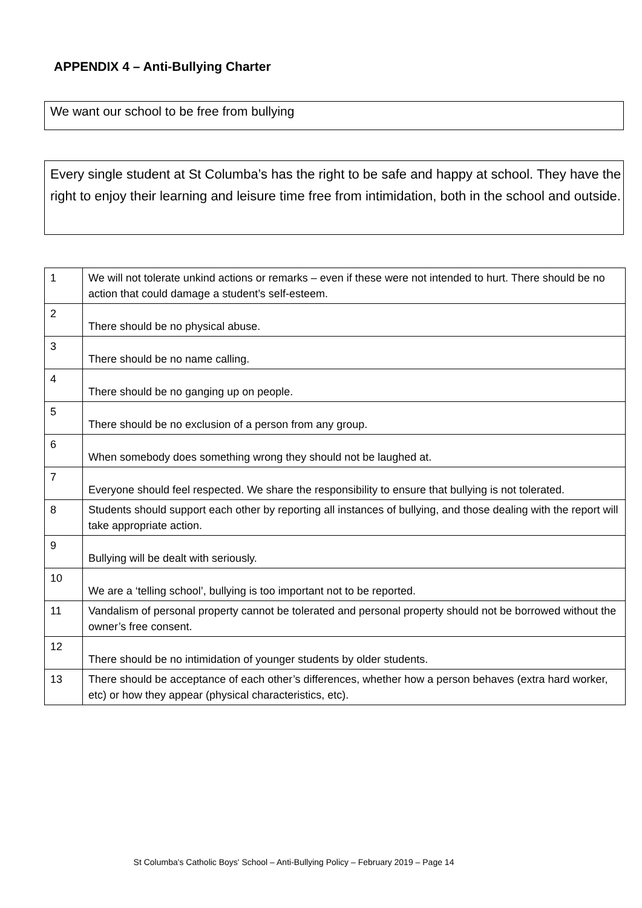APPENDIX 4 – Anti-Bullying Charter
We want our school to be free from bullying
Every single student at St Columba’s has the right to be safe and happy at school. They have the right to enjoy their learning and leisure time free from intimidation, both in the school and outside.
| 1 | We will not tolerate unkind actions or remarks – even if these were not intended to hurt. There should be no action that could damage a student’s self-esteem. |
| 2 | There should be no physical abuse. |
| 3 | There should be no name calling. |
| 4 | There should be no ganging up on people. |
| 5 | There should be no exclusion of a person from any group. |
| 6 | When somebody does something wrong they should not be laughed at. |
| 7 | Everyone should feel respected. We share the responsibility to ensure that bullying is not tolerated. |
| 8 | Students should support each other by reporting all instances of bullying, and those dealing with the report will take appropriate action. |
| 9 | Bullying will be dealt with seriously. |
| 10 | We are a ‘telling school’, bullying is too important not to be reported. |
| 11 | Vandalism of personal property cannot be tolerated and personal property should not be borrowed without the owner’s free consent. |
| 12 | There should be no intimidation of younger students by older students. |
| 13 | There should be acceptance of each other’s differences, whether how a person behaves (extra hard worker, etc) or how they appear (physical characteristics, etc). |
St Columba's Catholic Boys' School – Anti-Bullying Policy – February 2019 – Page 14